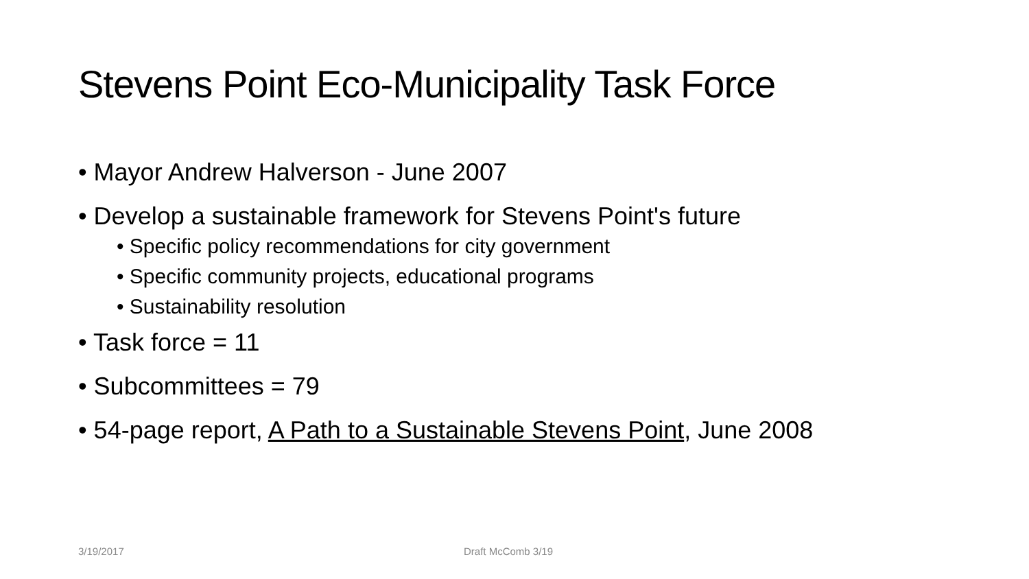Stevens Point Eco-Municipality Task Force
• Mayor Andrew Halverson - June 2007
• Develop a sustainable framework for Stevens Point's future
• Specific policy recommendations for city government
• Specific community projects, educational programs
• Sustainability resolution
• Task force = 11
• Subcommittees = 79
• 54-page report, A Path to a Sustainable Stevens Point, June 2008
3/19/2017 Draft McComb 3/19